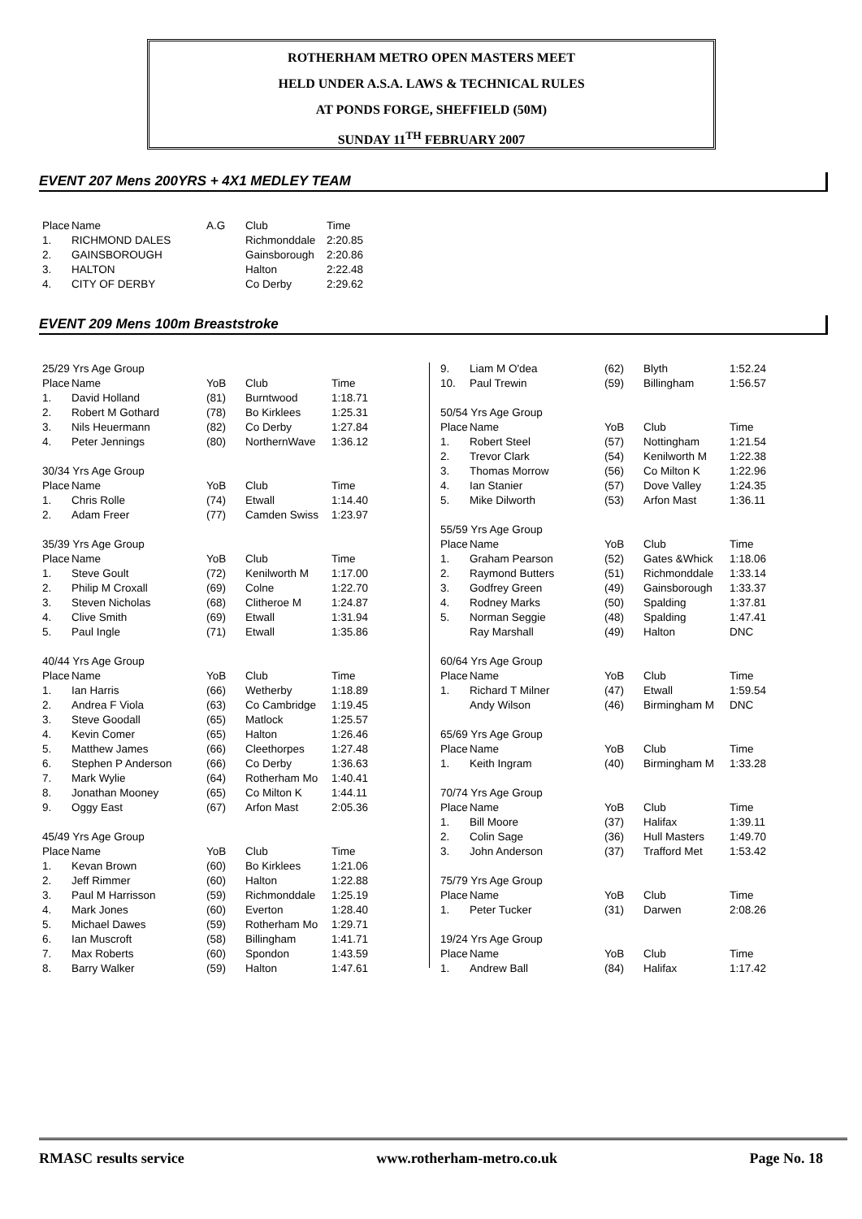ROTHERHAM METRO OPEN MASTERS MEET
HELD UNDER A.S.A. LAWS & TECHNICAL RULES
AT PONDS FORGE, SHEFFIELD (50M)
SUNDAY 11<sup>TH</sup> FEBRUARY 2007
EVENT 207 Mens 200YRS + 4X1 MEDLEY TEAM
| Place | Name | A.G | Club | Time |
| --- | --- | --- | --- | --- |
| 1. | RICHMOND DALES | | Richmonddale | 2:20.85 |
| 2. | GAINSBOROUGH | | Gainsborough | 2:20.86 |
| 3. | HALTON | | Halton | 2:22.48 |
| 4. | CITY OF DERBY | | Co Derby | 2:29.62 |
EVENT 209 Mens 100m Breaststroke
| 25/29 Yrs Age Group | | | | |
| Place | Name | YoB | Club | Time |
| 1. | David Holland | (81) | Burntwood | 1:18.71 |
| 2. | Robert M Gothard | (78) | Bo Kirklees | 1:25.31 |
| 3. | Nils Heuermann | (82) | Co Derby | 1:27.84 |
| 4. | Peter Jennings | (80) | NorthernWave | 1:36.12 |
| 30/34 Yrs Age Group | | | | |
| Place | Name | YoB | Club | Time |
| 1. | Chris Rolle | (74) | Etwall | 1:14.40 |
| 2. | Adam Freer | (77) | Camden Swiss | 1:23.97 |
| 35/39 Yrs Age Group | | | | |
| Place | Name | YoB | Club | Time |
| 1. | Steve Goult | (72) | Kenilworth M | 1:17.00 |
| 2. | Philip M Croxall | (69) | Colne | 1:22.70 |
| 3. | Steven Nicholas | (68) | Clitheroe M | 1:24.87 |
| 4. | Clive Smith | (69) | Etwall | 1:31.94 |
| 5. | Paul Ingle | (71) | Etwall | 1:35.86 |
| 40/44 Yrs Age Group | | | | |
| Place | Name | YoB | Club | Time |
| 1. | Ian Harris | (66) | Wetherby | 1:18.89 |
| 2. | Andrea F Viola | (63) | Co Cambridge | 1:19.45 |
| 3. | Steve Goodall | (65) | Matlock | 1:25.57 |
| 4. | Kevin Comer | (65) | Halton | 1:26.46 |
| 5. | Matthew James | (66) | Cleethorpes | 1:27.48 |
| 6. | Stephen P Anderson | (66) | Co Derby | 1:36.63 |
| 7. | Mark Wylie | (64) | Rotherham Mo | 1:40.41 |
| 8. | Jonathan Mooney | (65) | Co Milton K | 1:44.11 |
| 9. | Oggy East | (67) | Arfon Mast | 2:05.36 |
| 45/49 Yrs Age Group | | | | |
| Place | Name | YoB | Club | Time |
| 1. | Kevan Brown | (60) | Bo Kirklees | 1:21.06 |
| 2. | Jeff Rimmer | (60) | Halton | 1:22.88 |
| 3. | Paul M Harrisson | (59) | Richmonddale | 1:25.19 |
| 4. | Mark Jones | (60) | Everton | 1:28.40 |
| 5. | Michael Dawes | (59) | Rotherham Mo | 1:29.71 |
| 6. | Ian Muscroft | (58) | Billingham | 1:41.71 |
| 7. | Max Roberts | (60) | Spondon | 1:43.59 |
| 8. | Barry Walker | (59) | Halton | 1:47.61 |
| 9. | Liam M O'dea | (62) | Blyth | 1:52.24 |
| 10. | Paul Trewin | (59) | Billingham | 1:56.57 |
| 50/54 Yrs Age Group | | | | |
| Place | Name | YoB | Club | Time |
| 1. | Robert Steel | (57) | Nottingham | 1:21.54 |
| 2. | Trevor Clark | (54) | Kenilworth M | 1:22.38 |
| 3. | Thomas Morrow | (56) | Co Milton K | 1:22.96 |
| 4. | Ian Stanier | (57) | Dove Valley | 1:24.35 |
| 5. | Mike Dilworth | (53) | Arfon Mast | 1:36.11 |
| 55/59 Yrs Age Group | | | | |
| Place | Name | YoB | Club | Time |
| 1. | Graham Pearson | (52) | Gates &Whick | 1:18.06 |
| 2. | Raymond Butters | (51) | Richmonddale | 1:33.14 |
| 3. | Godfrey Green | (49) | Gainsborough | 1:33.37 |
| 4. | Rodney Marks | (50) | Spalding | 1:37.81 |
| 5. | Norman Seggie | (48) | Spalding | 1:47.41 |
| | Ray Marshall | (49) | Halton | DNC |
| 60/64 Yrs Age Group | | | | |
| Place | Name | YoB | Club | Time |
| 1. | Richard T Milner | (47) | Etwall | 1:59.54 |
| | Andy Wilson | (46) | Birmingham M | DNC |
| 65/69 Yrs Age Group | | | | |
| Place | Name | YoB | Club | Time |
| 1. | Keith Ingram | (40) | Birmingham M | 1:33.28 |
| 70/74 Yrs Age Group | | | | |
| Place | Name | YoB | Club | Time |
| 1. | Bill Moore | (37) | Halifax | 1:39.11 |
| 2. | Colin Sage | (36) | Hull Masters | 1:49.70 |
| 3. | John Anderson | (37) | Trafford Met | 1:53.42 |
| 75/79 Yrs Age Group | | | | |
| Place | Name | YoB | Club | Time |
| 1. | Peter Tucker | (31) | Darwen | 2:08.26 |
| 19/24 Yrs Age Group | | | | |
| Place | Name | YoB | Club | Time |
| 1. | Andrew Ball | (84) | Halifax | 1:17.42 |
RMASC results service www.rotherham-metro.co.uk Page No. 18